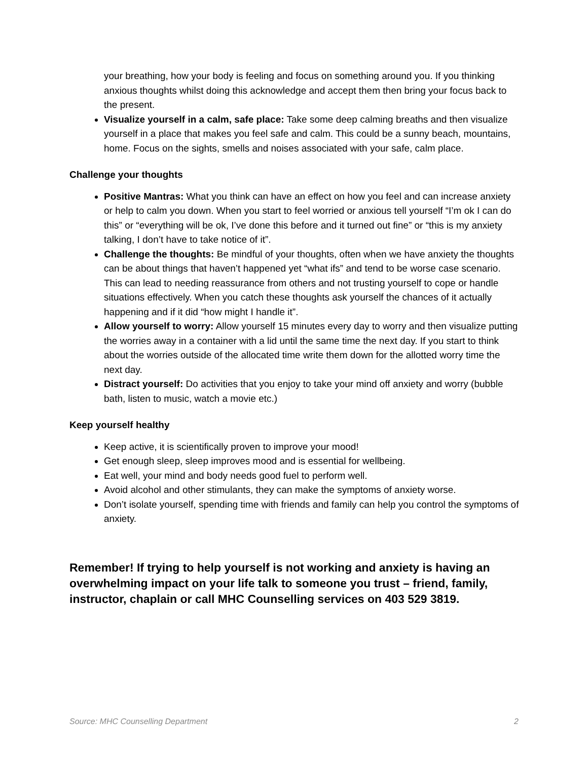your breathing, how your body is feeling and focus on something around you. If you thinking anxious thoughts whilst doing this acknowledge and accept them then bring your focus back to the present.
Visualize yourself in a calm, safe place: Take some deep calming breaths and then visualize yourself in a place that makes you feel safe and calm. This could be a sunny beach, mountains, home. Focus on the sights, smells and noises associated with your safe, calm place.
Challenge your thoughts
Positive Mantras: What you think can have an effect on how you feel and can increase anxiety or help to calm you down. When you start to feel worried or anxious tell yourself “I’m ok I can do this” or “everything will be ok, I’ve done this before and it turned out fine” or “this is my anxiety talking, I don’t have to take notice of it”.
Challenge the thoughts: Be mindful of your thoughts, often when we have anxiety the thoughts can be about things that haven’t happened yet “what ifs” and tend to be worse case scenario. This can lead to needing reassurance from others and not trusting yourself to cope or handle situations effectively. When you catch these thoughts ask yourself the chances of it actually happening and if it did “how might I handle it”.
Allow yourself to worry: Allow yourself 15 minutes every day to worry and then visualize putting the worries away in a container with a lid until the same time the next day. If you start to think about the worries outside of the allocated time write them down for the allotted worry time the next day.
Distract yourself: Do activities that you enjoy to take your mind off anxiety and worry (bubble bath, listen to music, watch a movie etc.)
Keep yourself healthy
Keep active, it is scientifically proven to improve your mood!
Get enough sleep, sleep improves mood and is essential for wellbeing.
Eat well, your mind and body needs good fuel to perform well.
Avoid alcohol and other stimulants, they can make the symptoms of anxiety worse.
Don’t isolate yourself, spending time with friends and family can help you control the symptoms of anxiety.
Remember! If trying to help yourself is not working and anxiety is having an overwhelming impact on your life talk to someone you trust – friend, family, instructor, chaplain or call MHC Counselling services on 403 529 3819.
Source: MHC Counselling Department 2